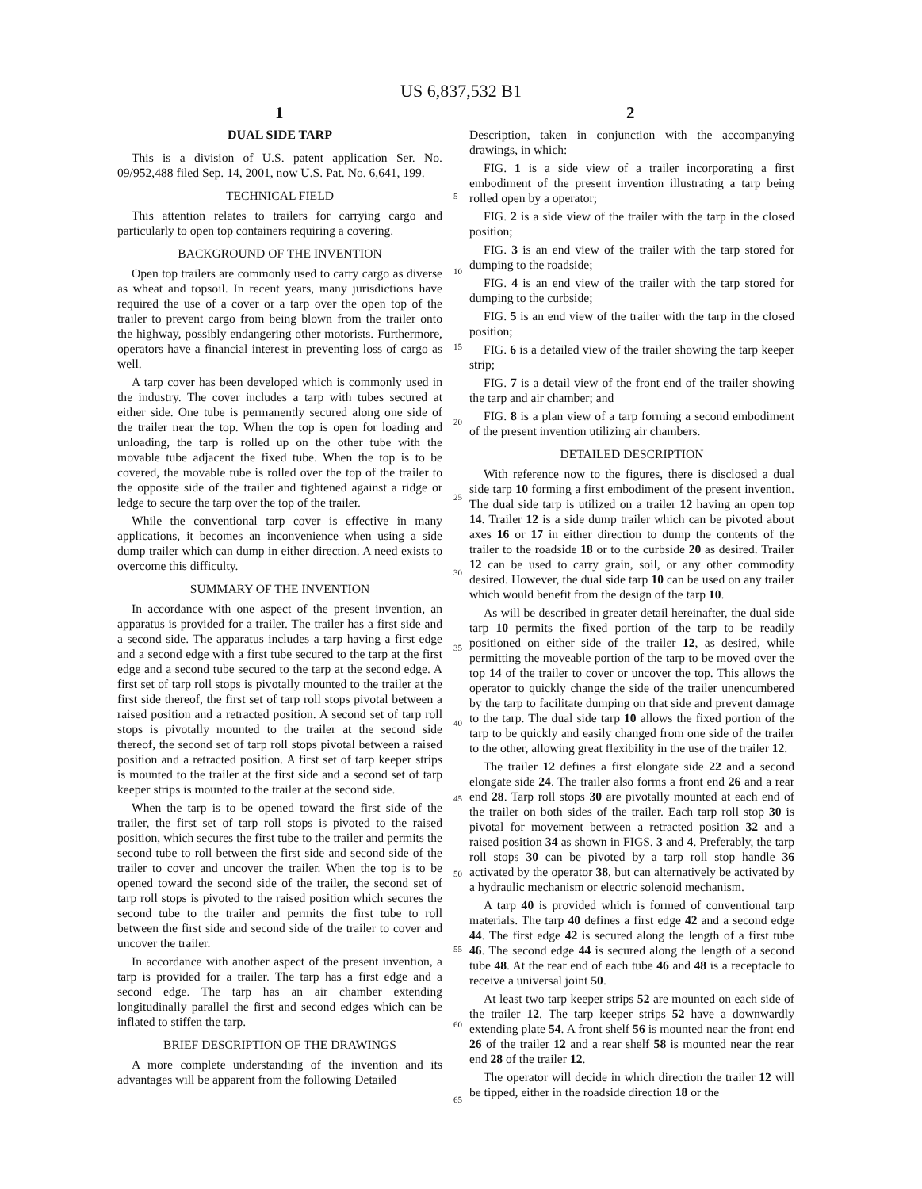US 6,837,532 B1
1 2
DUAL SIDE TARP
This is a division of U.S. patent application Ser. No. 09/952,488 filed Sep. 14, 2001, now U.S. Pat. No. 6,641, 199.
TECHNICAL FIELD
This attention relates to trailers for carrying cargo and particularly to open top containers requiring a covering.
BACKGROUND OF THE INVENTION
Open top trailers are commonly used to carry cargo as diverse as wheat and topsoil. In recent years, many jurisdictions have required the use of a cover or a tarp over the open top of the trailer to prevent cargo from being blown from the trailer onto the highway, possibly endangering other motorists. Furthermore, operators have a financial interest in preventing loss of cargo as well.
A tarp cover has been developed which is commonly used in the industry. The cover includes a tarp with tubes secured at either side. One tube is permanently secured along one side of the trailer near the top. When the top is open for loading and unloading, the tarp is rolled up on the other tube with the movable tube adjacent the fixed tube. When the top is to be covered, the movable tube is rolled over the top of the trailer to the opposite side of the trailer and tightened against a ridge or ledge to secure the tarp over the top of the trailer.
While the conventional tarp cover is effective in many applications, it becomes an inconvenience when using a side dump trailer which can dump in either direction. A need exists to overcome this difficulty.
SUMMARY OF THE INVENTION
In accordance with one aspect of the present invention, an apparatus is provided for a trailer. The trailer has a first side and a second side. The apparatus includes a tarp having a first edge and a second edge with a first tube secured to the tarp at the first edge and a second tube secured to the tarp at the second edge. A first set of tarp roll stops is pivotally mounted to the trailer at the first side thereof, the first set of tarp roll stops pivotal between a raised position and a retracted position. A second set of tarp roll stops is pivotally mounted to the trailer at the second side thereof, the second set of tarp roll stops pivotal between a raised position and a retracted position. A first set of tarp keeper strips is mounted to the trailer at the first side and a second set of tarp keeper strips is mounted to the trailer at the second side.
When the tarp is to be opened toward the first side of the trailer, the first set of tarp roll stops is pivoted to the raised position, which secures the first tube to the trailer and permits the second tube to roll between the first side and second side of the trailer to cover and uncover the trailer. When the top is to be opened toward the second side of the trailer, the second set of tarp roll stops is pivoted to the raised position which secures the second tube to the trailer and permits the first tube to roll between the first side and second side of the trailer to cover and uncover the trailer.
In accordance with another aspect of the present invention, a tarp is provided for a trailer. The tarp has a first edge and a second edge. The tarp has an air chamber extending longitudinally parallel the first and second edges which can be inflated to stiffen the tarp.
BRIEF DESCRIPTION OF THE DRAWINGS
A more complete understanding of the invention and its advantages will be apparent from the following Detailed
5
10
15
20
25
30
35
40
45
50
55
60
65
Description, taken in conjunction with the accompanying drawings, in which:
FIG. 1 is a side view of a trailer incorporating a first embodiment of the present invention illustrating a tarp being rolled open by a operator;
FIG. 2 is a side view of the trailer with the tarp in the closed position;
FIG. 3 is an end view of the trailer with the tarp stored for dumping to the roadside;
FIG. 4 is an end view of the trailer with the tarp stored for dumping to the curbside;
FIG. 5 is an end view of the trailer with the tarp in the closed position;
FIG. 6 is a detailed view of the trailer showing the tarp keeper strip;
FIG. 7 is a detail view of the front end of the trailer showing the tarp and air chamber; and
FIG. 8 is a plan view of a tarp forming a second embodiment of the present invention utilizing air chambers.
DETAILED DESCRIPTION
With reference now to the figures, there is disclosed a dual side tarp 10 forming a first embodiment of the present invention. The dual side tarp is utilized on a trailer 12 having an open top 14. Trailer 12 is a side dump trailer which can be pivoted about axes 16 or 17 in either direction to dump the contents of the trailer to the roadside 18 or to the curbside 20 as desired. Trailer 12 can be used to carry grain, soil, or any other commodity desired. However, the dual side tarp 10 can be used on any trailer which would benefit from the design of the tarp 10.
As will be described in greater detail hereinafter, the dual side tarp 10 permits the fixed portion of the tarp to be readily positioned on either side of the trailer 12, as desired, while permitting the moveable portion of the tarp to be moved over the top 14 of the trailer to cover or uncover the top. This allows the operator to quickly change the side of the trailer unencumbered by the tarp to facilitate dumping on that side and prevent damage to the tarp. The dual side tarp 10 allows the fixed portion of the tarp to be quickly and easily changed from one side of the trailer to the other, allowing great flexibility in the use of the trailer 12.
The trailer 12 defines a first elongate side 22 and a second elongate side 24. The trailer also forms a front end 26 and a rear end 28. Tarp roll stops 30 are pivotally mounted at each end of the trailer on both sides of the trailer. Each tarp roll stop 30 is pivotal for movement between a retracted position 32 and a raised position 34 as shown in FIGS. 3 and 4. Preferably, the tarp roll stops 30 can be pivoted by a tarp roll stop handle 36 activated by the operator 38, but can alternatively be activated by a hydraulic mechanism or electric solenoid mechanism.
A tarp 40 is provided which is formed of conventional tarp materials. The tarp 40 defines a first edge 42 and a second edge 44. The first edge 42 is secured along the length of a first tube 46. The second edge 44 is secured along the length of a second tube 48. At the rear end of each tube 46 and 48 is a receptacle to receive a universal joint 50.
At least two tarp keeper strips 52 are mounted on each side of the trailer 12. The tarp keeper strips 52 have a downwardly extending plate 54. A front shelf 56 is mounted near the front end 26 of the trailer 12 and a rear shelf 58 is mounted near the rear end 28 of the trailer 12.
The operator will decide in which direction the trailer 12 will be tipped, either in the roadside direction 18 or the